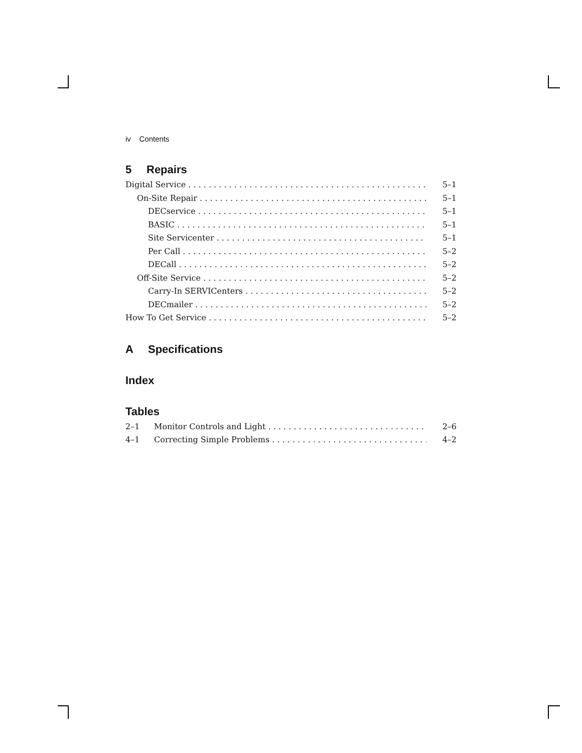iv Contents
5 Repairs
Digital Service . . . . . . . . . . . . . . . . . . . . . . . . . . . . . . . . . . . . . . . . . . . . . . . . 5–1
On-Site Repair . . . . . . . . . . . . . . . . . . . . . . . . . . . . . . . . . . . . . . . . . . . . . . . 5–1
DECservice . . . . . . . . . . . . . . . . . . . . . . . . . . . . . . . . . . . . . . . . . . . . . . 5–1
BASIC . . . . . . . . . . . . . . . . . . . . . . . . . . . . . . . . . . . . . . . . . . . . . . . . . 5–1
Site Servicenter . . . . . . . . . . . . . . . . . . . . . . . . . . . . . . . . . . . . . . . . . . 5–1
Per Call . . . . . . . . . . . . . . . . . . . . . . . . . . . . . . . . . . . . . . . . . . . . . . . . 5–2
DECall . . . . . . . . . . . . . . . . . . . . . . . . . . . . . . . . . . . . . . . . . . . . . . . . . 5–2
Off-Site Service . . . . . . . . . . . . . . . . . . . . . . . . . . . . . . . . . . . . . . . . . . . . . 5–2
Carry-In SERVICenters . . . . . . . . . . . . . . . . . . . . . . . . . . . . . . . . . . . . . 5–2
DECmailer . . . . . . . . . . . . . . . . . . . . . . . . . . . . . . . . . . . . . . . . . . . . . . . 5–2
How To Get Service . . . . . . . . . . . . . . . . . . . . . . . . . . . . . . . . . . . . . . . . . . . . . 5–2
A Specifications
Index
Tables
2–1 Monitor Controls and Light . . . . . . . . . . . . . . . . . . . . . . . . . . . . . . . 2–6
4–1 Correcting Simple Problems . . . . . . . . . . . . . . . . . . . . . . . . . . . . . . . 4–2